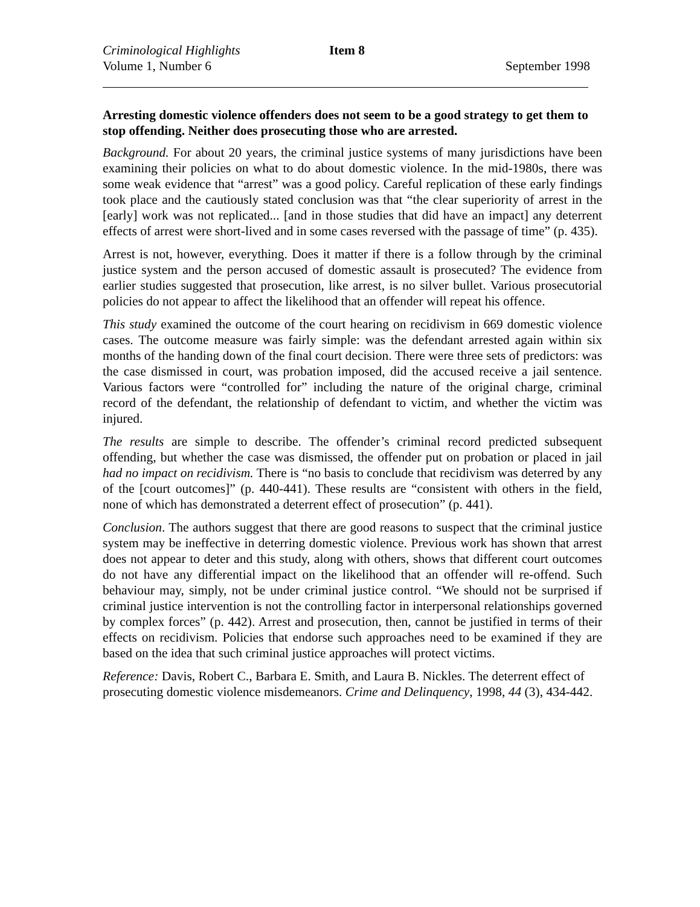Criminological Highlights Item 8
Volume 1, Number 6 September 1998
Arresting domestic violence offenders does not seem to be a good strategy to get them to stop offending. Neither does prosecuting those who are arrested.
Background. For about 20 years, the criminal justice systems of many jurisdictions have been examining their policies on what to do about domestic violence. In the mid-1980s, there was some weak evidence that “arrest” was a good policy. Careful replication of these early findings took place and the cautiously stated conclusion was that “the clear superiority of arrest in the [early] work was not replicated... [and in those studies that did have an impact] any deterrent effects of arrest were short-lived and in some cases reversed with the passage of time” (p. 435).
Arrest is not, however, everything. Does it matter if there is a follow through by the criminal justice system and the person accused of domestic assault is prosecuted? The evidence from earlier studies suggested that prosecution, like arrest, is no silver bullet. Various prosecutorial policies do not appear to affect the likelihood that an offender will repeat his offence.
This study examined the outcome of the court hearing on recidivism in 669 domestic violence cases. The outcome measure was fairly simple: was the defendant arrested again within six months of the handing down of the final court decision. There were three sets of predictors: was the case dismissed in court, was probation imposed, did the accused receive a jail sentence. Various factors were “controlled for” including the nature of the original charge, criminal record of the defendant, the relationship of defendant to victim, and whether the victim was injured.
The results are simple to describe. The offender’s criminal record predicted subsequent offending, but whether the case was dismissed, the offender put on probation or placed in jail had no impact on recidivism. There is “no basis to conclude that recidivism was deterred by any of the [court outcomes]” (p. 440-441). These results are “consistent with others in the field, none of which has demonstrated a deterrent effect of prosecution” (p. 441).
Conclusion. The authors suggest that there are good reasons to suspect that the criminal justice system may be ineffective in deterring domestic violence. Previous work has shown that arrest does not appear to deter and this study, along with others, shows that different court outcomes do not have any differential impact on the likelihood that an offender will re-offend. Such behaviour may, simply, not be under criminal justice control. “We should not be surprised if criminal justice intervention is not the controlling factor in interpersonal relationships governed by complex forces” (p. 442). Arrest and prosecution, then, cannot be justified in terms of their effects on recidivism. Policies that endorse such approaches need to be examined if they are based on the idea that such criminal justice approaches will protect victims.
Reference: Davis, Robert C., Barbara E. Smith, and Laura B. Nickles. The deterrent effect of prosecuting domestic violence misdemeanors. Crime and Delinquency, 1998, 44 (3), 434-442.